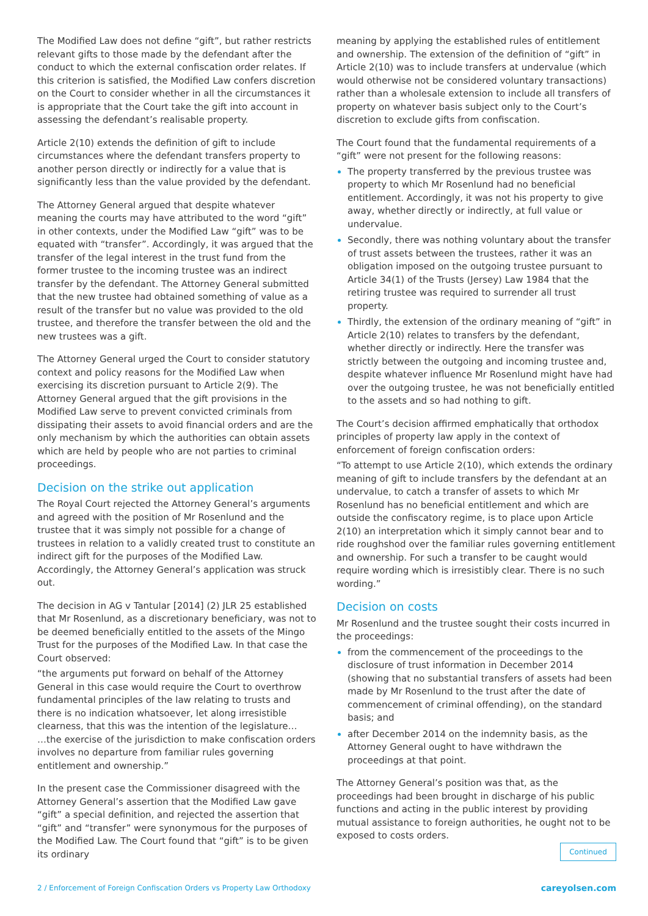The Modified Law does not define “gift”, but rather restricts relevant gifts to those made by the defendant after the conduct to which the external confiscation order relates. If this criterion is satisfied, the Modified Law confers discretion on the Court to consider whether in all the circumstances it is appropriate that the Court take the gift into account in assessing the defendant’s realisable property.
Article 2(10) extends the definition of gift to include circumstances where the defendant transfers property to another person directly or indirectly for a value that is significantly less than the value provided by the defendant.
The Attorney General argued that despite whatever meaning the courts may have attributed to the word “gift” in other contexts, under the Modified Law “gift” was to be equated with “transfer”. Accordingly, it was argued that the transfer of the legal interest in the trust fund from the former trustee to the incoming trustee was an indirect transfer by the defendant. The Attorney General submitted that the new trustee had obtained something of value as a result of the transfer but no value was provided to the old trustee, and therefore the transfer between the old and the new trustees was a gift.
The Attorney General urged the Court to consider statutory context and policy reasons for the Modified Law when exercising its discretion pursuant to Article 2(9). The Attorney General argued that the gift provisions in the Modified Law serve to prevent convicted criminals from dissipating their assets to avoid financial orders and are the only mechanism by which the authorities can obtain assets which are held by people who are not parties to criminal proceedings.
Decision on the strike out application
The Royal Court rejected the Attorney General’s arguments and agreed with the position of Mr Rosenlund and the trustee that it was simply not possible for a change of trustees in relation to a validly created trust to constitute an indirect gift for the purposes of the Modified Law. Accordingly, the Attorney General’s application was struck out.
The decision in AG v Tantular [2014] (2) JLR 25 established that Mr Rosenlund, as a discretionary beneficiary, was not to be deemed beneficially entitled to the assets of the Mingo Trust for the purposes of the Modified Law. In that case the Court observed:
“the arguments put forward on behalf of the Attorney General in this case would require the Court to overthrow fundamental principles of the law relating to trusts and there is no indication whatsoever, let along irresistible clearness, that this was the intention of the legislature…
…the exercise of the jurisdiction to make confiscation orders involves no departure from familiar rules governing entitlement and ownership.”
In the present case the Commissioner disagreed with the Attorney General’s assertion that the Modified Law gave “gift” a special definition, and rejected the assertion that “gift” and “transfer” were synonymous for the purposes of the Modified Law. The Court found that “gift” is to be given its ordinary
meaning by applying the established rules of entitlement and ownership. The extension of the definition of “gift” in Article 2(10) was to include transfers at undervalue (which would otherwise not be considered voluntary transactions) rather than a wholesale extension to include all transfers of property on whatever basis subject only to the Court’s discretion to exclude gifts from confiscation.
The Court found that the fundamental requirements of a “gift” were not present for the following reasons:
The property transferred by the previous trustee was property to which Mr Rosenlund had no beneficial entitlement. Accordingly, it was not his property to give away, whether directly or indirectly, at full value or undervalue.
Secondly, there was nothing voluntary about the transfer of trust assets between the trustees, rather it was an obligation imposed on the outgoing trustee pursuant to Article 34(1) of the Trusts (Jersey) Law 1984 that the retiring trustee was required to surrender all trust property.
Thirdly, the extension of the ordinary meaning of “gift” in Article 2(10) relates to transfers by the defendant, whether directly or indirectly. Here the transfer was strictly between the outgoing and incoming trustee and, despite whatever influence Mr Rosenlund might have had over the outgoing trustee, he was not beneficially entitled to the assets and so had nothing to gift.
The Court’s decision affirmed emphatically that orthodox principles of property law apply in the context of enforcement of foreign confiscation orders:
“To attempt to use Article 2(10), which extends the ordinary meaning of gift to include transfers by the defendant at an undervalue, to catch a transfer of assets to which Mr Rosenlund has no beneficial entitlement and which are outside the confiscatory regime, is to place upon Article 2(10) an interpretation which it simply cannot bear and to ride roughshod over the familiar rules governing entitlement and ownership. For such a transfer to be caught would require wording which is irresistibly clear. There is no such wording.”
Decision on costs
Mr Rosenlund and the trustee sought their costs incurred in the proceedings:
from the commencement of the proceedings to the disclosure of trust information in December 2014 (showing that no substantial transfers of assets had been made by Mr Rosenlund to the trust after the date of commencement of criminal offending), on the standard basis; and
after December 2014 on the indemnity basis, as the Attorney General ought to have withdrawn the proceedings at that point.
The Attorney General’s position was that, as the proceedings had been brought in discharge of his public functions and acting in the public interest by providing mutual assistance to foreign authorities, he ought not to be exposed to costs orders.
Continued
2 / Enforcement of Foreign Confiscation Orders vs Property Law Orthodoxy careyolsen.com